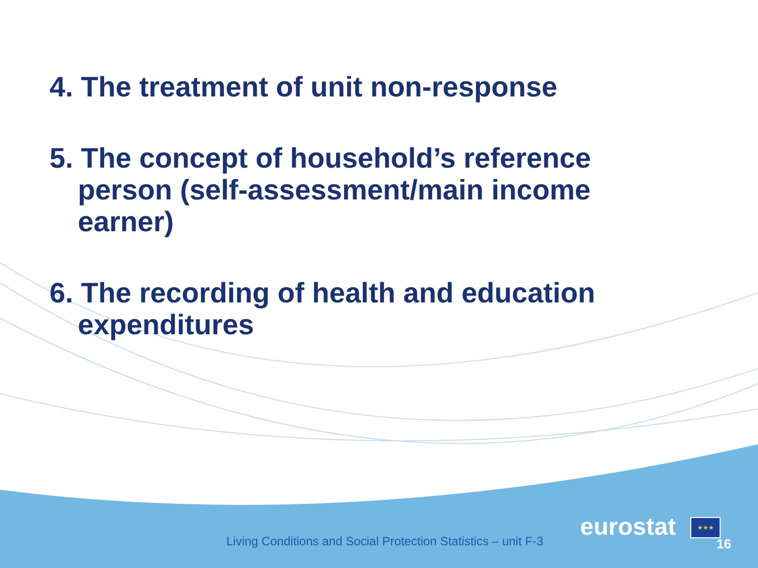4. The treatment of unit non-response
5. The concept of household’s reference person (self-assessment/main income earner)
6. The recording of health and education expenditures
Living Conditions and Social Protection Statistics – unit F-3
eurostat ★★★
16